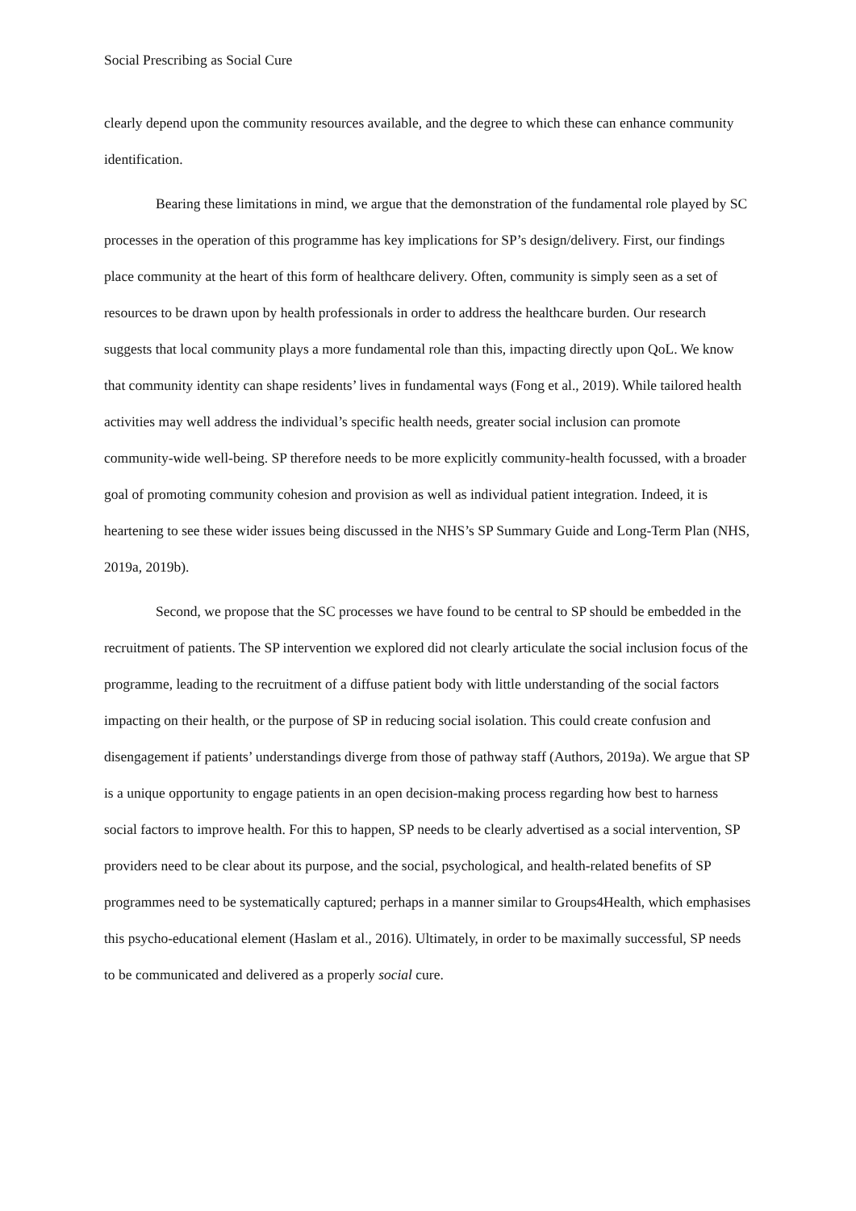Social Prescribing as Social Cure
clearly depend upon the community resources available, and the degree to which these can enhance community identification.
Bearing these limitations in mind, we argue that the demonstration of the fundamental role played by SC processes in the operation of this programme has key implications for SP’s design/delivery. First, our findings place community at the heart of this form of healthcare delivery. Often, community is simply seen as a set of resources to be drawn upon by health professionals in order to address the healthcare burden. Our research suggests that local community plays a more fundamental role than this, impacting directly upon QoL. We know that community identity can shape residents’ lives in fundamental ways (Fong et al., 2019). While tailored health activities may well address the individual’s specific health needs, greater social inclusion can promote community-wide well-being. SP therefore needs to be more explicitly community-health focussed, with a broader goal of promoting community cohesion and provision as well as individual patient integration. Indeed, it is heartening to see these wider issues being discussed in the NHS’s SP Summary Guide and Long-Term Plan (NHS, 2019a, 2019b).
Second, we propose that the SC processes we have found to be central to SP should be embedded in the recruitment of patients. The SP intervention we explored did not clearly articulate the social inclusion focus of the programme, leading to the recruitment of a diffuse patient body with little understanding of the social factors impacting on their health, or the purpose of SP in reducing social isolation. This could create confusion and disengagement if patients’ understandings diverge from those of pathway staff (Authors, 2019a). We argue that SP is a unique opportunity to engage patients in an open decision-making process regarding how best to harness social factors to improve health. For this to happen, SP needs to be clearly advertised as a social intervention, SP providers need to be clear about its purpose, and the social, psychological, and health-related benefits of SP programmes need to be systematically captured; perhaps in a manner similar to Groups4Health, which emphasises this psycho-educational element (Haslam et al., 2016). Ultimately, in order to be maximally successful, SP needs to be communicated and delivered as a properly social cure.